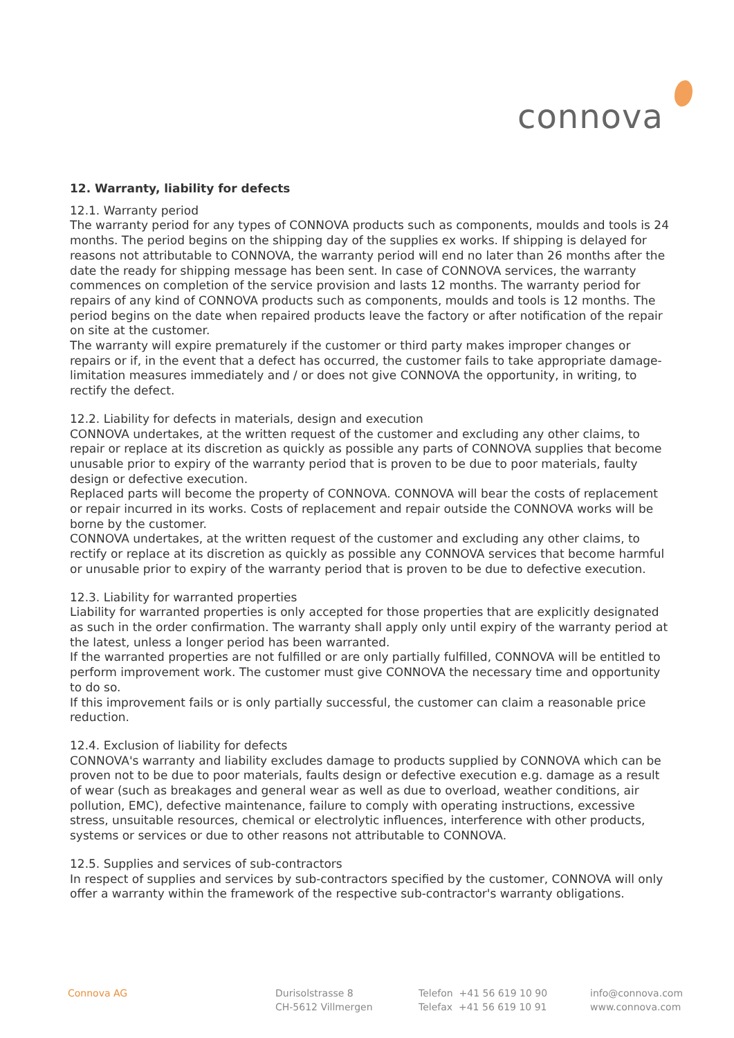connova
12. Warranty, liability for defects
12.1. Warranty period
The warranty period for any types of CONNOVA products such as components, moulds and tools is 24 months. The period begins on the shipping day of the supplies ex works. If shipping is delayed for reasons not attributable to CONNOVA, the warranty period will end no later than 26 months after the date the ready for shipping message has been sent. In case of CONNOVA services, the warranty commences on completion of the service provision and lasts 12 months. The warranty period for repairs of any kind of CONNOVA products such as components, moulds and tools is 12 months. The period begins on the date when repaired products leave the factory or after notification of the repair on site at the customer.
The warranty will expire prematurely if the customer or third party makes improper changes or repairs or if, in the event that a defect has occurred, the customer fails to take appropriate damage-limitation measures immediately and / or does not give CONNOVA the opportunity, in writing, to rectify the defect.
12.2. Liability for defects in materials, design and execution
CONNOVA undertakes, at the written request of the customer and excluding any other claims, to repair or replace at its discretion as quickly as possible any parts of CONNOVA supplies that become unusable prior to expiry of the warranty period that is proven to be due to poor materials, faulty design or defective execution.
Replaced parts will become the property of CONNOVA. CONNOVA will bear the costs of replacement or repair incurred in its works. Costs of replacement and repair outside the CONNOVA works will be borne by the customer.
CONNOVA undertakes, at the written request of the customer and excluding any other claims, to rectify or replace at its discretion as quickly as possible any CONNOVA services that become harmful or unusable prior to expiry of the warranty period that is proven to be due to defective execution.
12.3. Liability for warranted properties
Liability for warranted properties is only accepted for those properties that are explicitly designated as such in the order confirmation. The warranty shall apply only until expiry of the warranty period at the latest, unless a longer period has been warranted.
If the warranted properties are not fulfilled or are only partially fulfilled, CONNOVA will be entitled to perform improvement work. The customer must give CONNOVA the necessary time and opportunity to do so.
If this improvement fails or is only partially successful, the customer can claim a reasonable price reduction.
12.4. Exclusion of liability for defects
CONNOVA's warranty and liability excludes damage to products supplied by CONNOVA which can be proven not to be due to poor materials, faults design or defective execution e.g. damage as a result of wear (such as breakages and general wear as well as due to overload, weather conditions, air pollution, EMC), defective maintenance, failure to comply with operating instructions, excessive stress, unsuitable resources, chemical or electrolytic influences, interference with other products, systems or services or due to other reasons not attributable to CONNOVA.
12.5. Supplies and services of sub-contractors
In respect of supplies and services by sub-contractors specified by the customer, CONNOVA will only offer a warranty within the framework of the respective sub-contractor's warranty obligations.
Connova AG Durisolstrasse 8
CH-5612 Villmergen
Telefon +41 56 619 10 90
Telefax +41 56 619 10 91
info@connova.com
www.connova.com